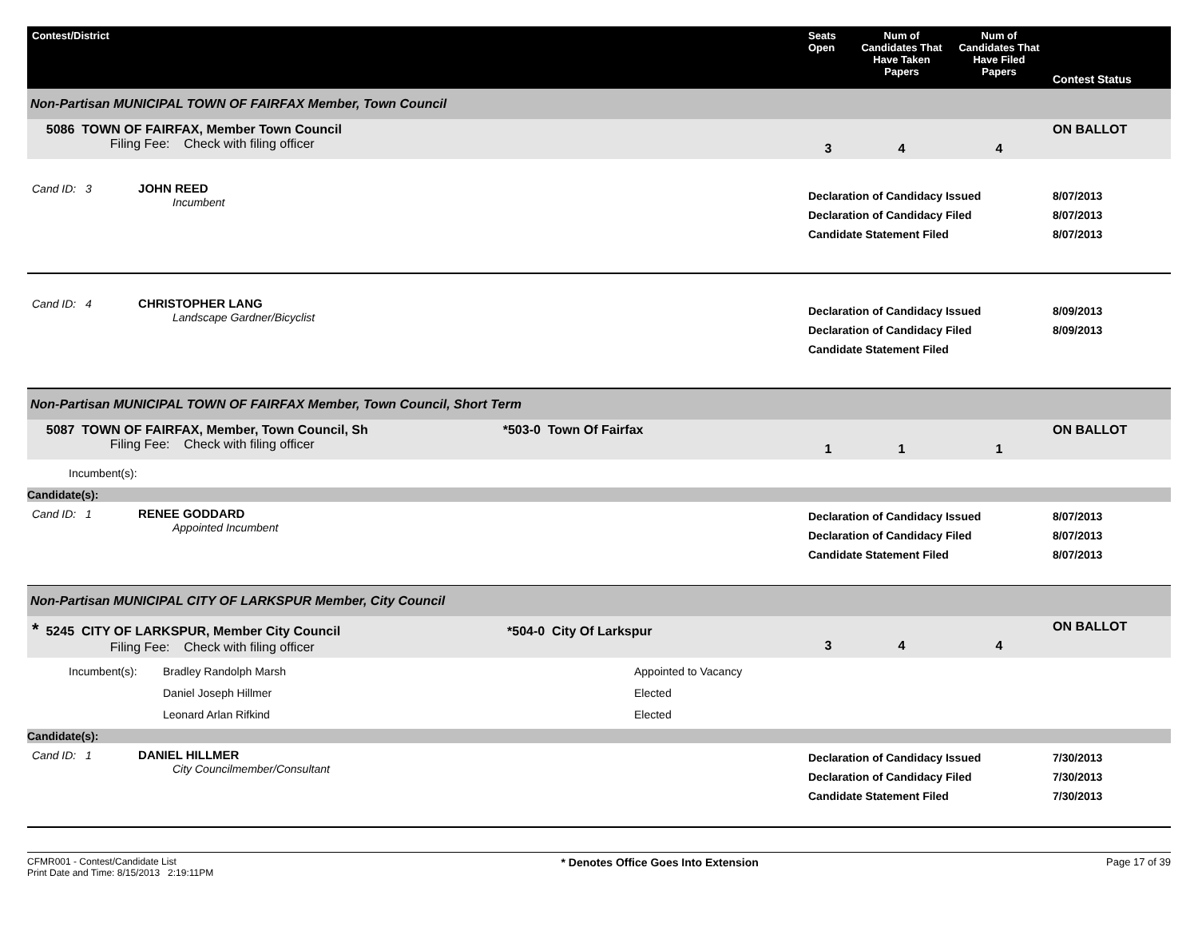| Contest/District | Seats Open | Num of Candidates That Have Taken Papers | Num of Candidates That Have Filed Papers | Contest Status |
| --- | --- | --- | --- | --- |
| Non-Partisan MUNICIPAL TOWN OF FAIRFAX Member, Town Council | | | | |
| 5086 TOWN OF FAIRFAX, Member Town Council Filing Fee: Check with filing officer | 3 | 4 | 4 | ON BALLOT |
| Cand ID: 3 JOHN REED Incumbent | Declaration of Candidacy Issued Declaration of Candidacy Filed Candidate Statement Filed | | | 8/07/2013 8/07/2013 8/07/2013 |
| Cand ID: 4 CHRISTOPHER LANG Landscape Gardner/Bicyclist | Declaration of Candidacy Issued Declaration of Candidacy Filed Candidate Statement Filed | | | 8/09/2013 8/09/2013 |
| Non-Partisan MUNICIPAL TOWN OF FAIRFAX Member, Town Council, Short Term | | | | |
| 5087 TOWN OF FAIRFAX, Member, Town Council, Sh *503-0 Town Of Fairfax Filing Fee: Check with filing officer | 1 | 1 | 1 | ON BALLOT |
| Incumbent(s): | | | | |
| Candidate(s): | | | | |
| Cand ID: 1 RENEE GODDARD Appointed Incumbent | Declaration of Candidacy Issued Declaration of Candidacy Filed Candidate Statement Filed | | | 8/07/2013 8/07/2013 8/07/2013 |
| Non-Partisan MUNICIPAL CITY OF LARKSPUR Member, City Council | | | | |
| * 5245 CITY OF LARKSPUR, Member City Council *504-0 City Of Larkspur Filing Fee: Check with filing officer | 3 | 4 | 4 | ON BALLOT |
| Incumbent(s): Bradley Randolph Marsh Daniel Joseph Hillmer Leonard Arlan Rifkind Appointed to Vacancy Elected Elected | | | | |
| Candidate(s): | | | | |
| Cand ID: 1 DANIEL HILLMER City Councilmember/Consultant | Declaration of Candidacy Issued Declaration of Candidacy Filed Candidate Statement Filed | | | 7/30/2013 7/30/2013 7/30/2013 |
CFMR001 - Contest/Candidate List
Print Date and Time: 8/15/2013 2:19:11PM
* Denotes Office Goes Into Extension
Page 17 of 39